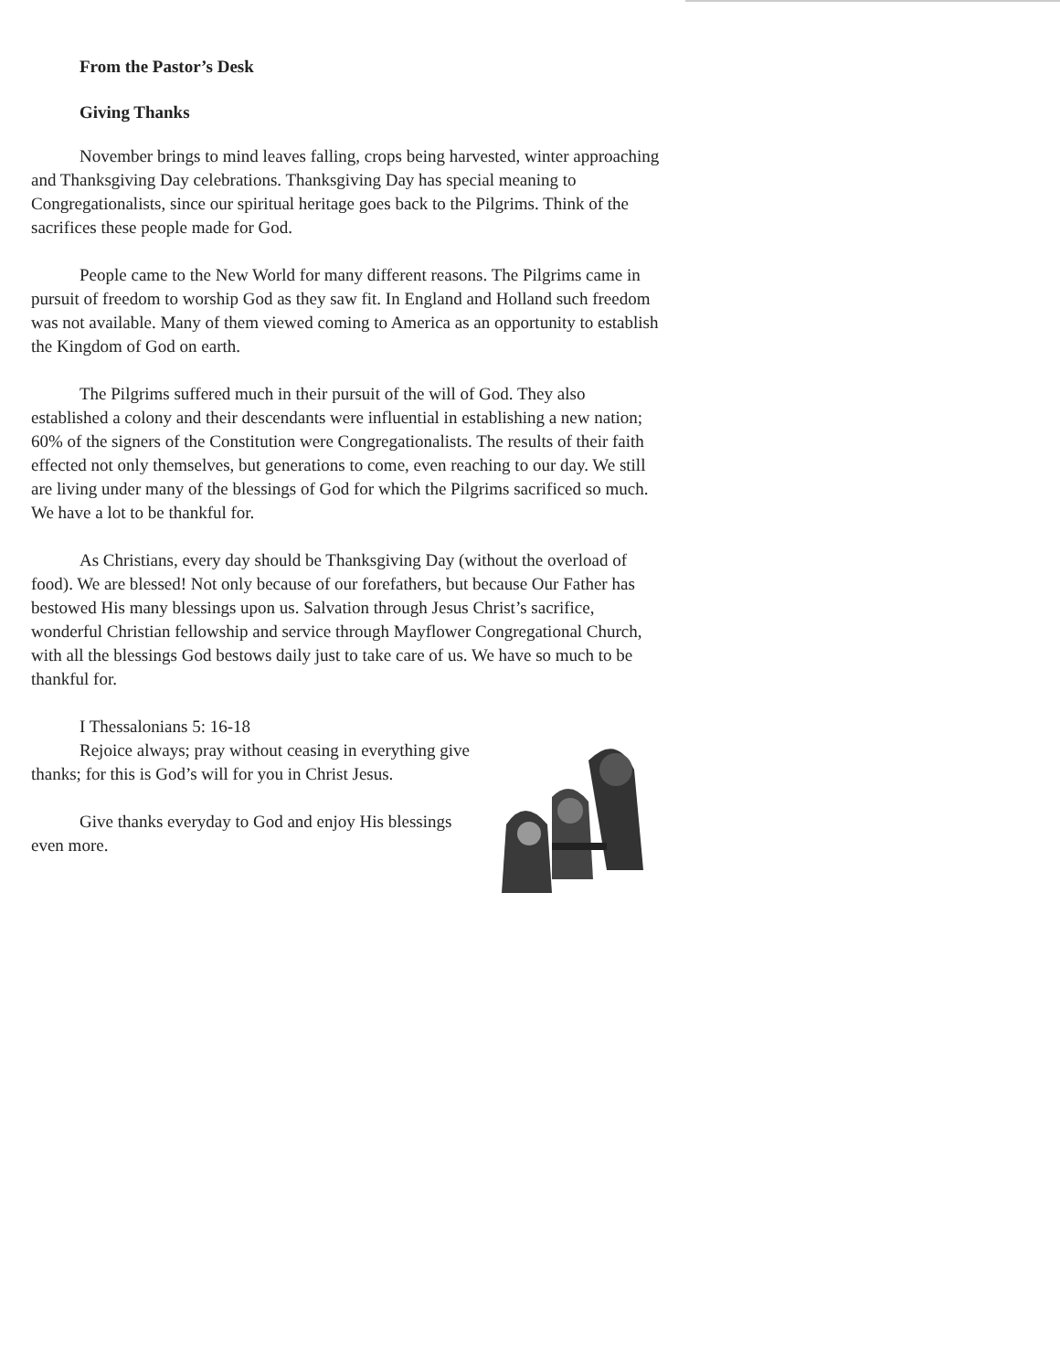From the Pastor’s Desk
Giving Thanks
November brings to mind leaves falling, crops being harvested, winter approaching and Thanksgiving Day celebrations. Thanksgiving Day has special meaning to Congregationalists, since our spiritual heritage goes back to the Pilgrims. Think of the sacrifices these people made for God.
People came to the New World for many different reasons. The Pilgrims came in pursuit of freedom to worship God as they saw fit. In England and Holland such freedom was not available. Many of them viewed coming to America as an opportunity to establish the Kingdom of God on earth.
The Pilgrims suffered much in their pursuit of the will of God. They also established a colony and their descendants were influential in establishing a new nation; 60% of the signers of the Constitution were Congregationalists. The results of their faith effected not only themselves, but generations to come, even reaching to our day. We still are living under many of the blessings of God for which the Pilgrims sacrificed so much. We have a lot to be thankful for.
As Christians, every day should be Thanksgiving Day (without the overload of food). We are blessed! Not only because of our forefathers, but because Our Father has bestowed His many blessings upon us. Salvation through Jesus Christ’s sacrifice, wonderful Christian fellowship and service through Mayflower Congregational Church, with all the blessings God bestows daily just to take care of us. We have so much to be thankful for.
I Thessalonians 5: 16-18
Rejoice always; pray without ceasing in everything give thanks; for this is God’s will for you in Christ Jesus.
Give thanks everyday to God and enjoy His blessings even more.